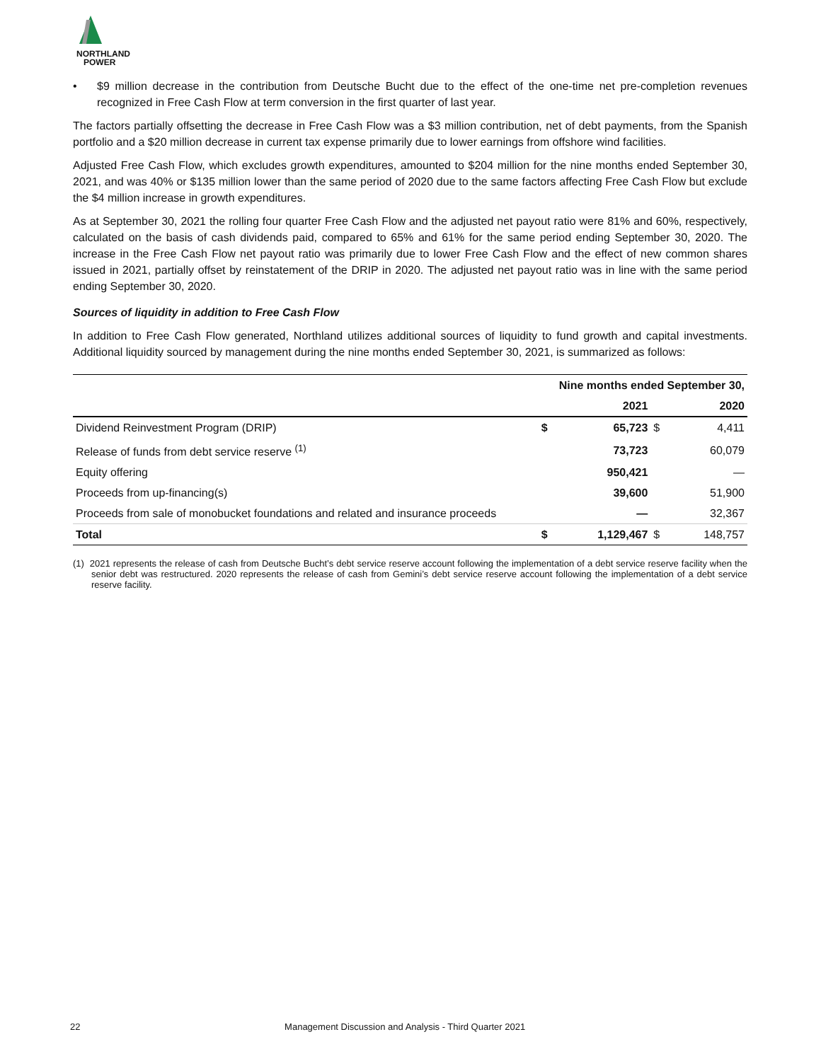NORTHLAND
POWER
• $9 million decrease in the contribution from Deutsche Bucht due to the effect of the one-time net pre-completion revenues recognized in Free Cash Flow at term conversion in the first quarter of last year.
The factors partially offsetting the decrease in Free Cash Flow was a $3 million contribution, net of debt payments, from the Spanish portfolio and a $20 million decrease in current tax expense primarily due to lower earnings from offshore wind facilities.
Adjusted Free Cash Flow, which excludes growth expenditures, amounted to $204 million for the nine months ended September 30, 2021, and was 40% or $135 million lower than the same period of 2020 due to the same factors affecting Free Cash Flow but exclude the $4 million increase in growth expenditures.
As at September 30, 2021 the rolling four quarter Free Cash Flow and the adjusted net payout ratio were 81% and 60%, respectively, calculated on the basis of cash dividends paid, compared to 65% and 61% for the same period ending September 30, 2020. The increase in the Free Cash Flow net payout ratio was primarily due to lower Free Cash Flow and the effect of new common shares issued in 2021, partially offset by reinstatement of the DRIP in 2020. The adjusted net payout ratio was in line with the same period ending September 30, 2020.
Sources of liquidity in addition to Free Cash Flow
In addition to Free Cash Flow generated, Northland utilizes additional sources of liquidity to fund growth and capital investments. Additional liquidity sourced by management during the nine months ended September 30, 2021, is summarized as follows:
| | Nine months ended September 30, | | | |
| --- | --- | --- | --- | --- |
| | | 2021 | | 2020 |
| Dividend Reinvestment Program (DRIP) | $ | 65,723 | $ | 4,411 |
| Release of funds from debt service reserve <sup>(1)</sup> | | 73,723 | | 60,079 |
| Equity offering | | 950,421 | | — |
| Proceeds from up-financing(s) | | 39,600 | | 51,900 |
| Proceeds from sale of monobucket foundations and related and insurance proceeds | | — | | 32,367 |
| Total | $ | 1,129,467 | $ | 148,757 |
(1) 2021 represents the release of cash from Deutsche Bucht’s debt service reserve account following the implementation of a debt service reserve facility when the senior debt was restructured. 2020 represents the release of cash from Gemini’s debt service reserve account following the implementation of a debt service reserve facility.
22 Management Discussion and Analysis - Third Quarter 2021